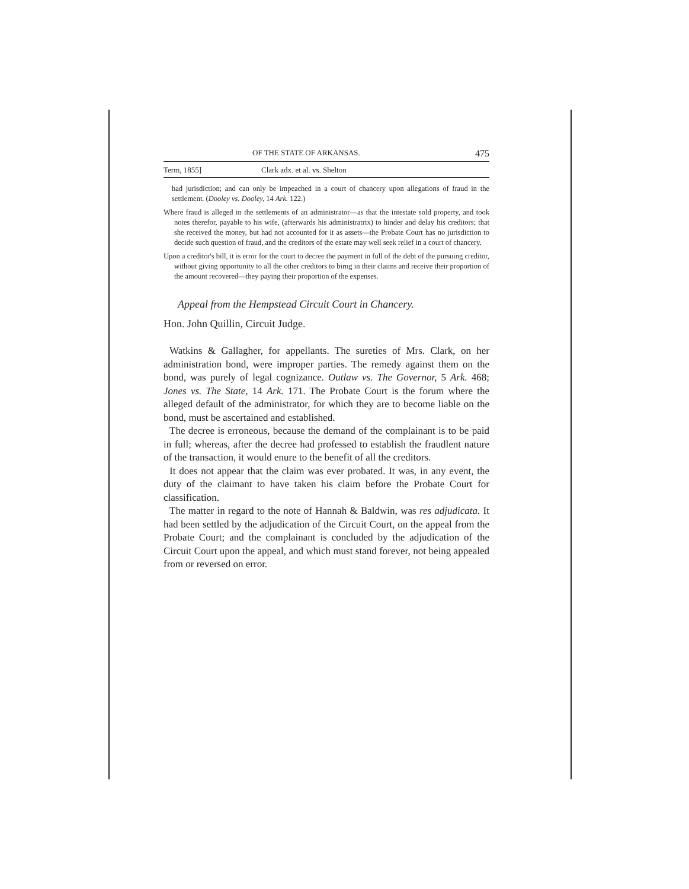OF THE STATE OF ARKANSAS. 475
Term, 1855] Clark adx. et al. vs. Shelton
had jurisdiction; and can only be impeached in a court of chancery upon allegations of fraud in the settlement. (Dooley vs. Dooley, 14 Ark. 122.)
Where fraud is alleged in the settlements of an administrator—as that the intestate sold property, and took notes therefor, payable to his wife, (afterwards his administratrix) to hinder and delay his creditors; that she received the money, but had not accounted for it as assets—the Probate Court has no jurisdiction to decide such question of fraud, and the creditors of the estate may well seek relief in a court of chancery.
Upon a creditor's bill, it is error for the court to decree the payment in full of the debt of the pursuing creditor, without giving opportunity to all the other creditors to birng in their claims and receive their proportion of the amount recovered—they paying their proportion of the expenses.
Appeal from the Hempstead Circuit Court in Chancery.
Hon. John Quillin, Circuit Judge.
Watkins & Gallagher, for appellants. The sureties of Mrs. Clark, on her administration bond, were improper parties. The remedy against them on the bond, was purely of legal cognizance. Outlaw vs. The Governor, 5 Ark. 468; Jones vs. The State, 14 Ark. 171. The Probate Court is the forum where the alleged default of the administrator, for which they are to become liable on the bond, must be ascertained and established.
The decree is erroneous, because the demand of the complainant is to be paid in full; whereas, after the decree had professed to establish the fraudlent nature of the transaction, it would enure to the benefit of all the creditors.
It does not appear that the claim was ever probated. It was, in any event, the duty of the claimant to have taken his claim before the Probate Court for classification.
The matter in regard to the note of Hannah & Baldwin, was res adjudicata. It had been settled by the adjudication of the Circuit Court, on the appeal from the Probate Court; and the complainant is concluded by the adjudication of the Circuit Court upon the appeal, and which must stand forever, not being appealed from or reversed on error.